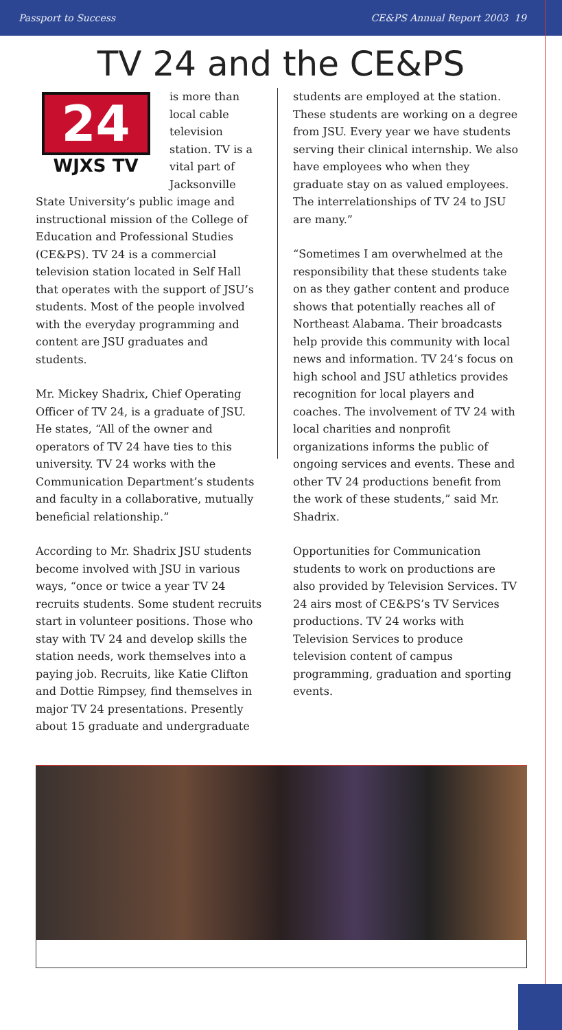Passport to Success CE&PS Annual Report 2003 19
TV 24 and the CE&PS
24
WJXS TV
is more than local cable television station. TV is a vital part of Jacksonville State University’s public image and instructional mission of the College of Education and Professional Studies (CE&PS). TV 24 is a commercial television station located in Self Hall that operates with the support of JSU’s students. Most of the people involved with the everyday programming and content are JSU graduates and students.
Mr. Mickey Shadrix, Chief Operating Officer of TV 24, is a graduate of JSU. He states, “All of the owner and operators of TV 24 have ties to this university. TV 24 works with the Communication Department’s students and faculty in a collaborative, mutually beneficial relationship.”
According to Mr. Shadrix JSU students become involved with JSU in various ways, “once or twice a year TV 24 recruits students. Some student recruits start in volunteer positions. Those who stay with TV 24 and develop skills the station needs, work themselves into a paying job. Recruits, like Katie Clifton and Dottie Rimpsey, find themselves in major TV 24 presentations. Presently about 15 graduate and undergraduate
students are employed at the station. These students are working on a degree from JSU. Every year we have students serving their clinical internship. We also have employees who when they graduate stay on as valued employees. The interrelationships of TV 24 to JSU are many.”
“Sometimes I am overwhelmed at the responsibility that these students take on as they gather content and produce shows that potentially reaches all of Northeast Alabama. Their broadcasts help provide this community with local news and information. TV 24’s focus on high school and JSU athletics provides recognition for local players and coaches. The involvement of TV 24 with local charities and nonprofit organizations informs the public of ongoing services and events. These and other TV 24 productions benefit from the work of these students,” said Mr. Shadrix.
Opportunities for Communication students to work on productions are also provided by Television Services. TV 24 airs most of CE&PS’s TV Services productions. TV 24 works with Television Services to produce television content of campus programming, graduation and sporting events.